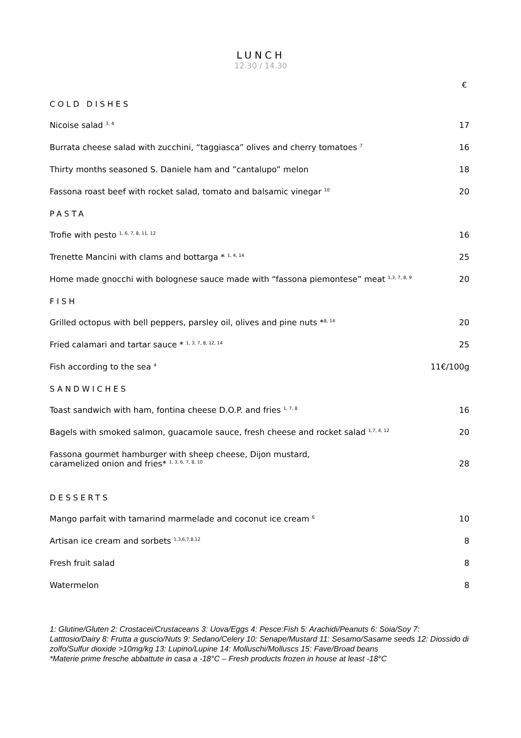LUNCH
12.30 / 14.30
€
COLD DISHES
Nicoise salad <sup>3, 4</sup> 17
Burrata cheese salad with zucchini, “taggiasca” olives and cherry tomatoes <sup>7</sup> 16
Thirty months seasoned S. Daniele ham and ”cantalupo” melon 18
Fassona roast beef with rocket salad, tomato and balsamic vinegar <sup>10</sup> 20
PASTA
Trofie with pesto <sup>1, 6, 7, 8, 11, 12</sup> 16
Trenette Mancini with clams and bottarga * <sup>1, 4, 14</sup> 25
Home made gnocchi with bolognese sauce made with “fassona piemontese” meat <sup>1,3, 7, 8, 9</sup> 20
FISH
Grilled octopus with bell peppers, parsley oil, olives and pine nuts *<sup>8, 14</sup> 20
Fried calamari and tartar sauce * <sup>1, 3, 7, 8, 12, 14</sup> 25
Fish according to the sea <sup>4</sup> 11€/100g
SANDWICHES
Toast sandwich with ham, fontina cheese D.O.P. and fries <sup>1, 7, 8</sup> 16
Bagels with smoked salmon, guacamole sauce, fresh cheese and rocket salad <sup>1,7, 4, 12</sup> 20
Fassona gourmet hamburger with sheep cheese, Dijon mustard,
caramelized onion and fries* <sup>1, 3, 6, 7, 8, 10</sup> 28
DESSERTS
Mango parfait with tamarind marmelade and coconut ice cream <sup>6</sup> 10
Artisan ice cream and sorbets <sup>1,3,6,7,8,12</sup> 8
Fresh fruit salad 8
Watermelon 8
1: Glutine/Gluten 2: Crostacei/Crustaceans 3: Uova/Eggs 4: Pesce:Fish 5: Arachidi/Peanuts 6: Soia/Soy 7: Latttosio/Dairy 8: Frutta a guscio/Nuts 9: Sedano/Celery 10: Senape/Mustard 11: Sesamo/Sasame seeds 12: Diossido di zolfo/Sulfur dioxide >10mg/kg 13: Lupino/Lupine 14: Molluschi/Molluscs 15: Fave/Broad beans
*Materie prime fresche abbattute in casa a -18°C – Fresh products frozen in house at least -18°C